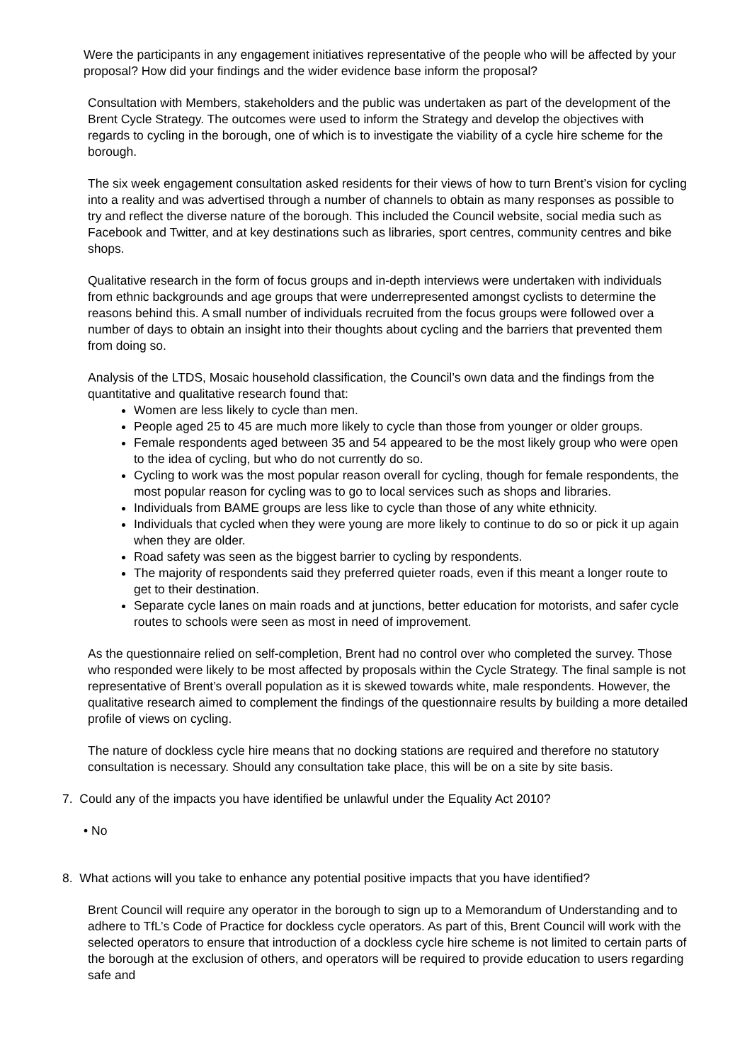Were the participants in any engagement initiatives representative of the people who will be affected by your proposal? How did your findings and the wider evidence base inform the proposal?
Consultation with Members, stakeholders and the public was undertaken as part of the development of the Brent Cycle Strategy. The outcomes were used to inform the Strategy and develop the objectives with regards to cycling in the borough, one of which is to investigate the viability of a cycle hire scheme for the borough.
The six week engagement consultation asked residents for their views of how to turn Brent’s vision for cycling into a reality and was advertised through a number of channels to obtain as many responses as possible to try and reflect the diverse nature of the borough. This included the Council website, social media such as Facebook and Twitter, and at key destinations such as libraries, sport centres, community centres and bike shops.
Qualitative research in the form of focus groups and in-depth interviews were undertaken with individuals from ethnic backgrounds and age groups that were underrepresented amongst cyclists to determine the reasons behind this. A small number of individuals recruited from the focus groups were followed over a number of days to obtain an insight into their thoughts about cycling and the barriers that prevented them from doing so.
Analysis of the LTDS, Mosaic household classification, the Council’s own data and the findings from the quantitative and qualitative research found that:
Women are less likely to cycle than men.
People aged 25 to 45 are much more likely to cycle than those from younger or older groups.
Female respondents aged between 35 and 54 appeared to be the most likely group who were open to the idea of cycling, but who do not currently do so.
Cycling to work was the most popular reason overall for cycling, though for female respondents, the most popular reason for cycling was to go to local services such as shops and libraries.
Individuals from BAME groups are less like to cycle than those of any white ethnicity.
Individuals that cycled when they were young are more likely to continue to do so or pick it up again when they are older.
Road safety was seen as the biggest barrier to cycling by respondents.
The majority of respondents said they preferred quieter roads, even if this meant a longer route to get to their destination.
Separate cycle lanes on main roads and at junctions, better education for motorists, and safer cycle routes to schools were seen as most in need of improvement.
As the questionnaire relied on self-completion, Brent had no control over who completed the survey. Those who responded were likely to be most affected by proposals within the Cycle Strategy. The final sample is not representative of Brent’s overall population as it is skewed towards white, male respondents. However, the qualitative research aimed to complement the findings of the questionnaire results by building a more detailed profile of views on cycling.
The nature of dockless cycle hire means that no docking stations are required and therefore no statutory consultation is necessary. Should any consultation take place, this will be on a site by site basis.
7. Could any of the impacts you have identified be unlawful under the Equality Act 2010?
• No
8. What actions will you take to enhance any potential positive impacts that you have identified?
Brent Council will require any operator in the borough to sign up to a Memorandum of Understanding and to adhere to TfL’s Code of Practice for dockless cycle operators. As part of this, Brent Council will work with the selected operators to ensure that introduction of a dockless cycle hire scheme is not limited to certain parts of the borough at the exclusion of others, and operators will be required to provide education to users regarding safe and